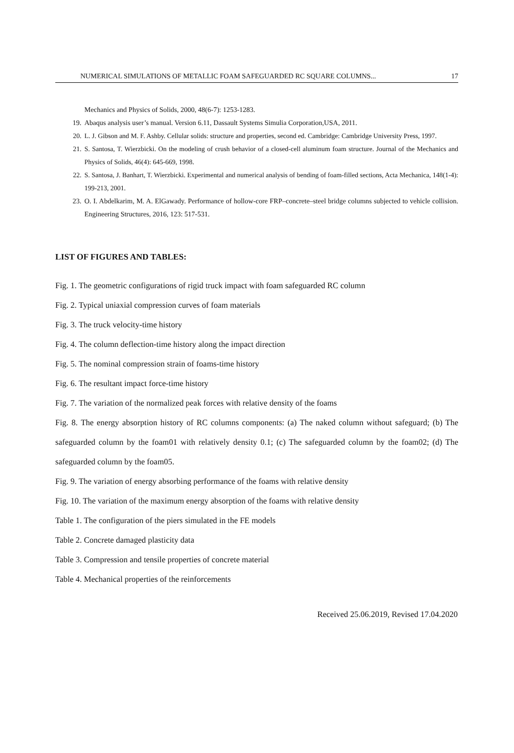NUMERICAL SIMULATIONS OF METALLIC FOAM SAFEGUARDED RC SQUARE COLUMNS... 17
Mechanics and Physics of Solids, 2000, 48(6-7): 1253-1283.
19. Abaqus analysis user’s manual. Version 6.11, Dassault Systems Simulia Corporation,USA, 2011.
20. L. J. Gibson and M. F. Ashby. Cellular solids: structure and properties, second ed. Cambridge: Cambridge University Press, 1997.
21. S. Santosa, T. Wierzbicki. On the modeling of crush behavior of a closed-cell aluminum foam structure. Journal of the Mechanics and Physics of Solids, 46(4): 645-669, 1998.
22. S. Santosa, J. Banhart, T. Wierzbicki. Experimental and numerical analysis of bending of foam-filled sections, Acta Mechanica, 148(1-4): 199-213, 2001.
23. O. I. Abdelkarim, M. A. ElGawady. Performance of hollow-core FRP–concrete–steel bridge columns subjected to vehicle collision. Engineering Structures, 2016, 123: 517-531.
LIST OF FIGURES AND TABLES:
Fig. 1. The geometric configurations of rigid truck impact with foam safeguarded RC column
Fig. 2. Typical uniaxial compression curves of foam materials
Fig. 3. The truck velocity-time history
Fig. 4. The column deflection-time history along the impact direction
Fig. 5. The nominal compression strain of foams-time history
Fig. 6. The resultant impact force-time history
Fig. 7. The variation of the normalized peak forces with relative density of the foams
Fig. 8. The energy absorption history of RC columns components: (a) The naked column without safeguard; (b) The safeguarded column by the foam01 with relatively density 0.1; (c) The safeguarded column by the foam02; (d) The safeguarded column by the foam05.
Fig. 9. The variation of energy absorbing performance of the foams with relative density
Fig. 10. The variation of the maximum energy absorption of the foams with relative density
Table 1. The configuration of the piers simulated in the FE models
Table 2. Concrete damaged plasticity data
Table 3. Compression and tensile properties of concrete material
Table 4. Mechanical properties of the reinforcements
Received 25.06.2019, Revised 17.04.2020